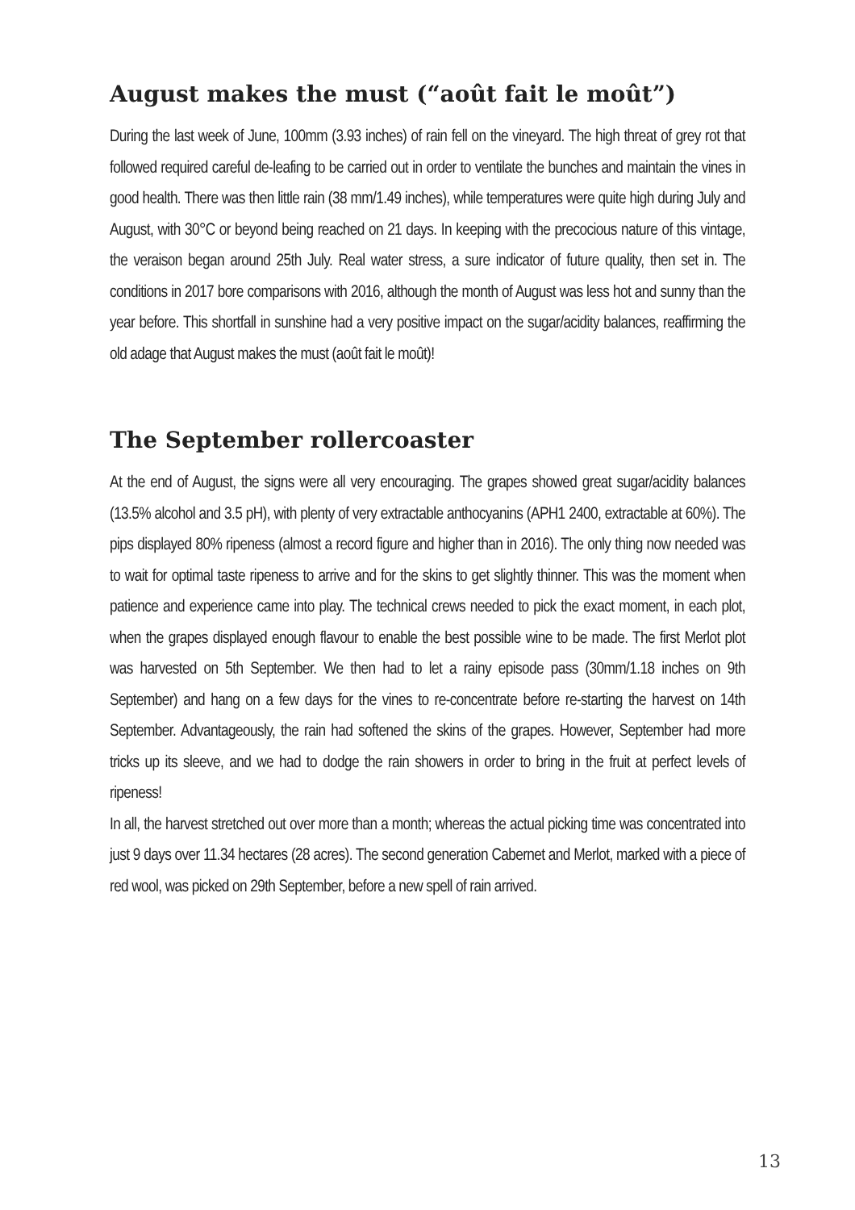August makes the must (“août fait le moût”)
During the last week of June, 100mm (3.93 inches) of rain fell on the vineyard. The high threat of grey rot that followed required careful de-leafing to be carried out in order to ventilate the bunches and maintain the vines in good health. There was then little rain (38 mm/1.49 inches), while temperatures were quite high during July and August, with 30°C or beyond being reached on 21 days. In keeping with the precocious nature of this vintage, the veraison began around 25th July. Real water stress, a sure indicator of future quality, then set in. The conditions in 2017 bore comparisons with 2016, although the month of August was less hot and sunny than the year before. This shortfall in sunshine had a very positive impact on the sugar/acidity balances, reaffirming the old adage that August makes the must (août fait le moût)!
The September rollercoaster
At the end of August, the signs were all very encouraging. The grapes showed great sugar/acidity balances (13.5% alcohol and 3.5 pH), with plenty of very extractable anthocyanins (APH1 2400, extractable at 60%). The pips displayed 80% ripeness (almost a record figure and higher than in 2016). The only thing now needed was to wait for optimal taste ripeness to arrive and for the skins to get slightly thinner. This was the moment when patience and experience came into play. The technical crews needed to pick the exact moment, in each plot, when the grapes displayed enough flavour to enable the best possible wine to be made. The first Merlot plot was harvested on 5th September. We then had to let a rainy episode pass (30mm/1.18 inches on 9th September) and hang on a few days for the vines to re-concentrate before re-starting the harvest on 14th September. Advantageously, the rain had softened the skins of the grapes. However, September had more tricks up its sleeve, and we had to dodge the rain showers in order to bring in the fruit at perfect levels of ripeness!
In all, the harvest stretched out over more than a month; whereas the actual picking time was concentrated into just 9 days over 11.34 hectares (28 acres). The second generation Cabernet and Merlot, marked with a piece of red wool, was picked on 29th September, before a new spell of rain arrived.
13